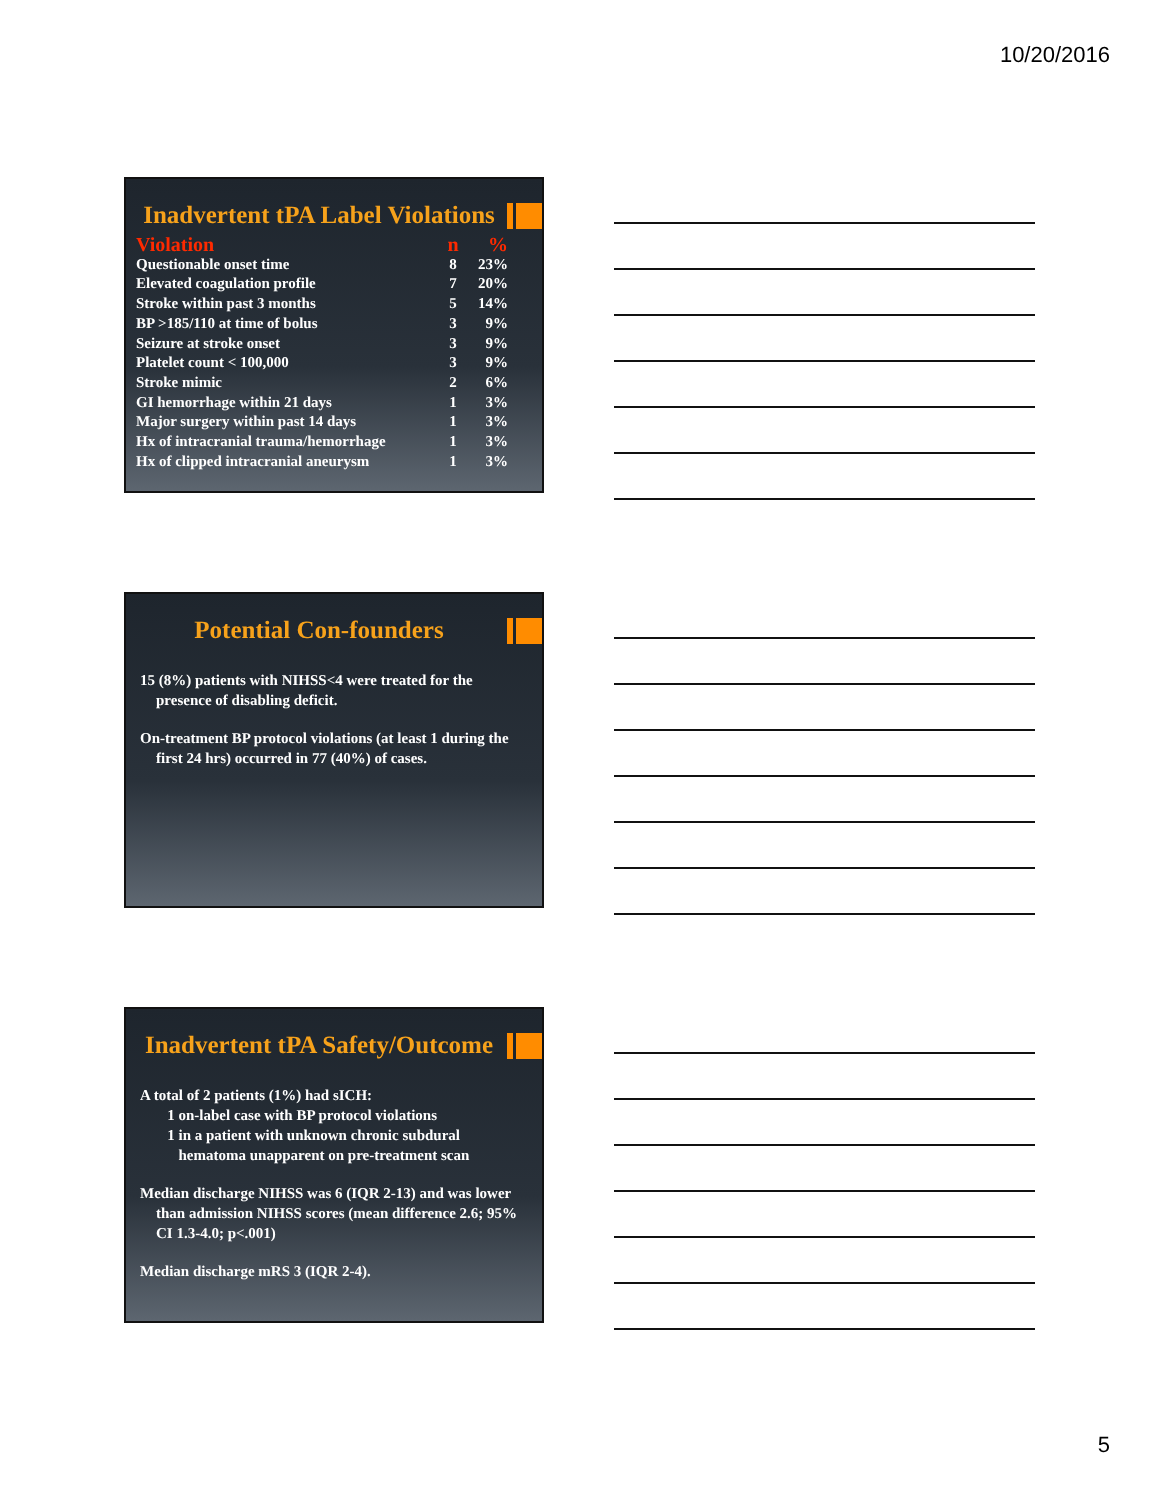10/20/2016
Inadvertent tPA Label Violations
| Violation | n | % |
| --- | --- | --- |
| Questionable onset time | 8 | 23% |
| Elevated coagulation profile | 7 | 20% |
| Stroke within past 3 months | 5 | 14% |
| BP >185/110 at time of bolus | 3 | 9% |
| Seizure at stroke onset | 3 | 9% |
| Platelet count < 100,000 | 3 | 9% |
| Stroke mimic | 2 | 6% |
| GI hemorrhage within 21 days | 1 | 3% |
| Major surgery within past 14 days | 1 | 3% |
| Hx of intracranial trauma/hemorrhage | 1 | 3% |
| Hx of clipped intracranial aneurysm | 1 | 3% |
Potential Con-founders
15 (8%) patients with NIHSS<4 were treated for the presence of disabling deficit.
On-treatment BP protocol violations (at least 1 during the first 24 hrs) occurred in 77 (40%) of cases.
Inadvertent tPA Safety/Outcome
A total of 2 patients (1%) had sICH:
1 on-label case with BP protocol violations
1 in a patient with unknown chronic subdural
hematoma unapparent on pre-treatment scan
Median discharge NIHSS was 6 (IQR 2-13) and was lower than admission NIHSS scores (mean difference 2.6; 95% CI 1.3-4.0; p<.001)
Median discharge mRS 3 (IQR 2-4).
5